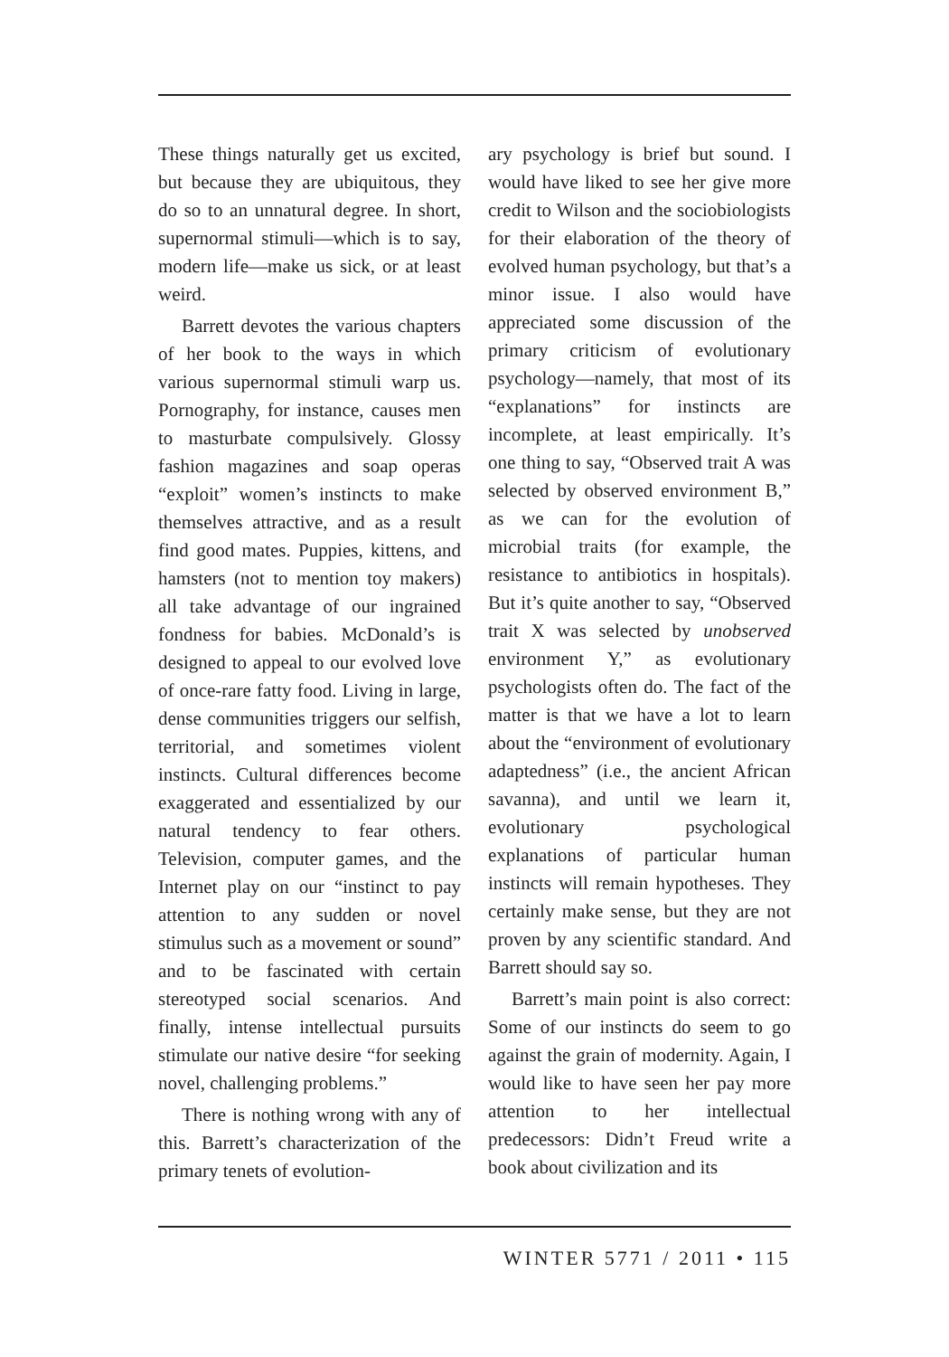These things naturally get us excited, but because they are ubiquitous, they do so to an unnatural degree. In short, supernormal stimuli—which is to say, modern life—make us sick, or at least weird.
Barrett devotes the various chapters of her book to the ways in which various supernormal stimuli warp us. Pornography, for instance, causes men to masturbate compulsively. Glossy fashion magazines and soap operas “exploit” women’s instincts to make themselves attractive, and as a result find good mates. Puppies, kittens, and hamsters (not to mention toy makers) all take advantage of our ingrained fondness for babies. McDonald’s is designed to appeal to our evolved love of once-rare fatty food. Living in large, dense communities triggers our selfish, territorial, and sometimes violent instincts. Cultural differences become exaggerated and essentialized by our natural tendency to fear others. Television, computer games, and the Internet play on our “instinct to pay attention to any sudden or novel stimulus such as a movement or sound” and to be fascinated with certain stereotyped social scenarios. And finally, intense intellectual pursuits stimulate our native desire “for seeking novel, challenging problems.”
There is nothing wrong with any of this. Barrett’s characterization of the primary tenets of evolution-
ary psychology is brief but sound. I would have liked to see her give more credit to Wilson and the sociobiologists for their elaboration of the theory of evolved human psychology, but that’s a minor issue. I also would have appreciated some discussion of the primary criticism of evolutionary psychology—namely, that most of its “explanations” for instincts are incomplete, at least empirically. It’s one thing to say, “Observed trait A was selected by observed environment B,” as we can for the evolution of microbial traits (for example, the resistance to antibiotics in hospitals). But it’s quite another to say, “Observed trait X was selected by unobserved environment Y,” as evolutionary psychologists often do. The fact of the matter is that we have a lot to learn about the “environment of evolutionary adaptedness” (i.e., the ancient African savanna), and until we learn it, evolutionary psychological explanations of particular human instincts will remain hypotheses. They certainly make sense, but they are not proven by any scientific standard. And Barrett should say so.
Barrett’s main point is also correct: Some of our instincts do seem to go against the grain of modernity. Again, I would like to have seen her pay more attention to her intellectual predecessors: Didn’t Freud write a book about civilization and its
WINTER 5771 / 2011 • 115